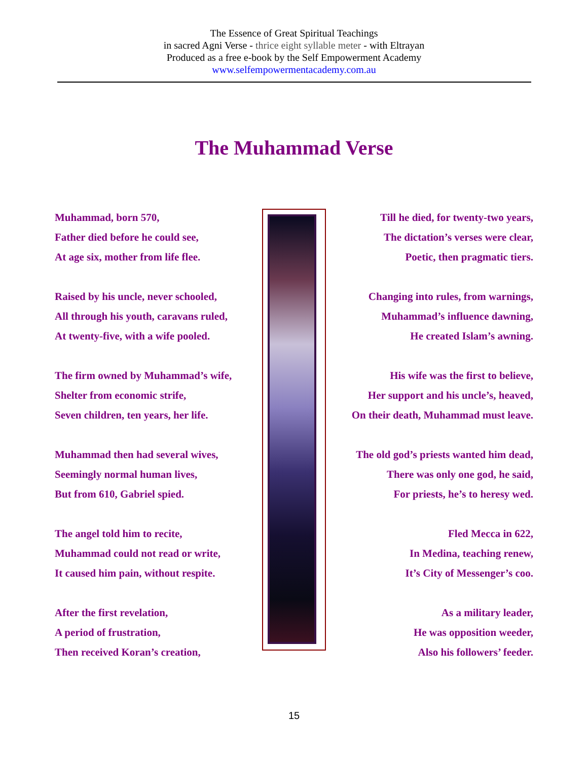The Essence of Great Spiritual Teachings
in sacred Agni Verse - thrice eight syllable meter - with Eltrayan
Produced as a free e-book by the Self Empowerment Academy
www.selfempowermentacademy.com.au
The Muhammad Verse
Muhammad, born 570,
Father died before he could see,
At age six, mother from life flee.
Raised by his uncle, never schooled,
All through his youth, caravans ruled,
At twenty-five, with a wife pooled.
The firm owned by Muhammad’s wife,
Shelter from economic strife,
Seven children, ten years, her life.
Muhammad then had several wives,
Seemingly normal human lives,
But from 610, Gabriel spied.
The angel told him to recite,
Muhammad could not read or write,
It caused him pain, without respite.
After the first revelation,
A period of frustration,
Then received Koran’s creation,
Till he died, for twenty-two years,
The dictation’s verses were clear,
Poetic, then pragmatic tiers.
Changing into rules, from warnings,
Muhammad’s influence dawning,
He created Islam’s awning.
His wife was the first to believe,
Her support and his uncle’s, heaved,
On their death, Muhammad must leave.
The old god’s priests wanted him dead,
There was only one god, he said,
For priests, he’s to heresy wed.
Fled Mecca in 622,
In Medina, teaching renew,
It’s City of Messenger’s coo.
As a military leader,
He was opposition weeder,
Also his followers’ feeder.
15